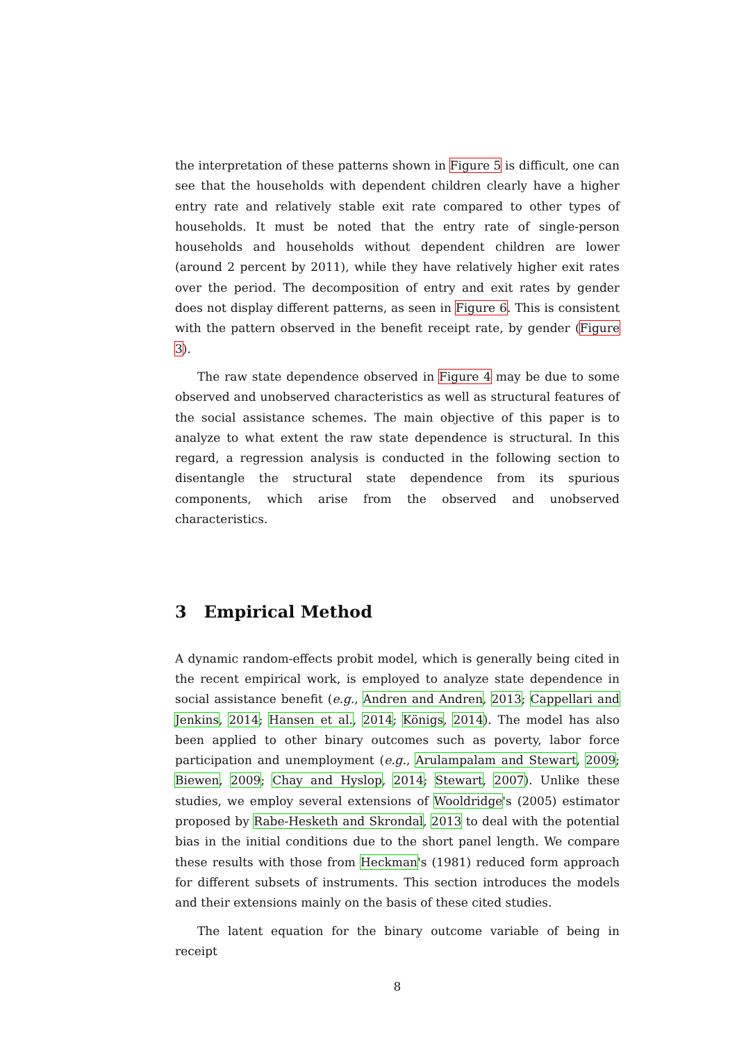the interpretation of these patterns shown in Figure 5 is difficult, one can see that the households with dependent children clearly have a higher entry rate and relatively stable exit rate compared to other types of households. It must be noted that the entry rate of single-person households and households without dependent children are lower (around 2 percent by 2011), while they have relatively higher exit rates over the period. The decomposition of entry and exit rates by gender does not display different patterns, as seen in Figure 6. This is consistent with the pattern observed in the benefit receipt rate, by gender (Figure 3).
The raw state dependence observed in Figure 4 may be due to some observed and unobserved characteristics as well as structural features of the social assistance schemes. The main objective of this paper is to analyze to what extent the raw state dependence is structural. In this regard, a regression analysis is conducted in the following section to disentangle the structural state dependence from its spurious components, which arise from the observed and unobserved characteristics.
3 Empirical Method
A dynamic random-effects probit model, which is generally being cited in the recent empirical work, is employed to analyze state dependence in social assistance benefit (e.g., Andren and Andren, 2013; Cappellari and Jenkins, 2014; Hansen et al., 2014; Königs, 2014). The model has also been applied to other binary outcomes such as poverty, labor force participation and unemployment (e.g., Arulampalam and Stewart, 2009; Biewen, 2009; Chay and Hyslop, 2014; Stewart, 2007). Unlike these studies, we employ several extensions of Wooldridge's (2005) estimator proposed by Rabe-Hesketh and Skrondal, 2013 to deal with the potential bias in the initial conditions due to the short panel length. We compare these results with those from Heckman's (1981) reduced form approach for different subsets of instruments. This section introduces the models and their extensions mainly on the basis of these cited studies.
The latent equation for the binary outcome variable of being in receipt
8